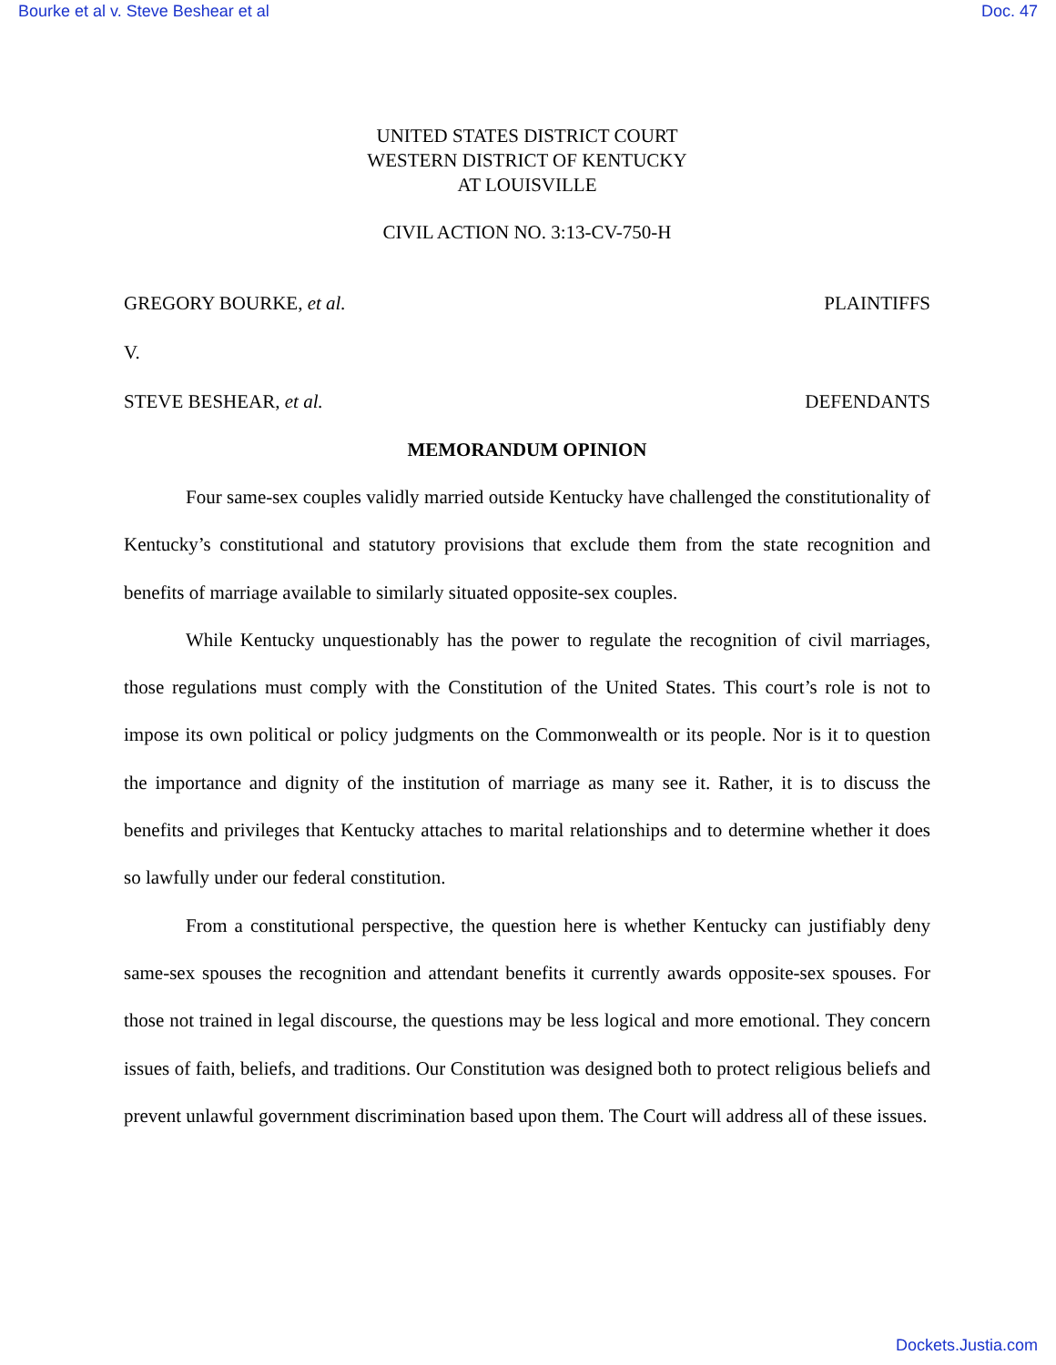Bourke et al v. Steve Beshear et al Doc. 47
UNITED STATES DISTRICT COURT
WESTERN DISTRICT OF KENTUCKY
AT LOUISVILLE
CIVIL ACTION NO. 3:13-CV-750-H
GREGORY BOURKE, et al. PLAINTIFFS
V.
STEVE BESHEAR, et al. DEFENDANTS
MEMORANDUM OPINION
Four same-sex couples validly married outside Kentucky have challenged the constitutionality of Kentucky’s constitutional and statutory provisions that exclude them from the state recognition and benefits of marriage available to similarly situated opposite-sex couples.
While Kentucky unquestionably has the power to regulate the recognition of civil marriages, those regulations must comply with the Constitution of the United States. This court’s role is not to impose its own political or policy judgments on the Commonwealth or its people. Nor is it to question the importance and dignity of the institution of marriage as many see it. Rather, it is to discuss the benefits and privileges that Kentucky attaches to marital relationships and to determine whether it does so lawfully under our federal constitution.
From a constitutional perspective, the question here is whether Kentucky can justifiably deny same-sex spouses the recognition and attendant benefits it currently awards opposite-sex spouses. For those not trained in legal discourse, the questions may be less logical and more emotional. They concern issues of faith, beliefs, and traditions. Our Constitution was designed both to protect religious beliefs and prevent unlawful government discrimination based upon them. The Court will address all of these issues.
Dockets.Justia.com